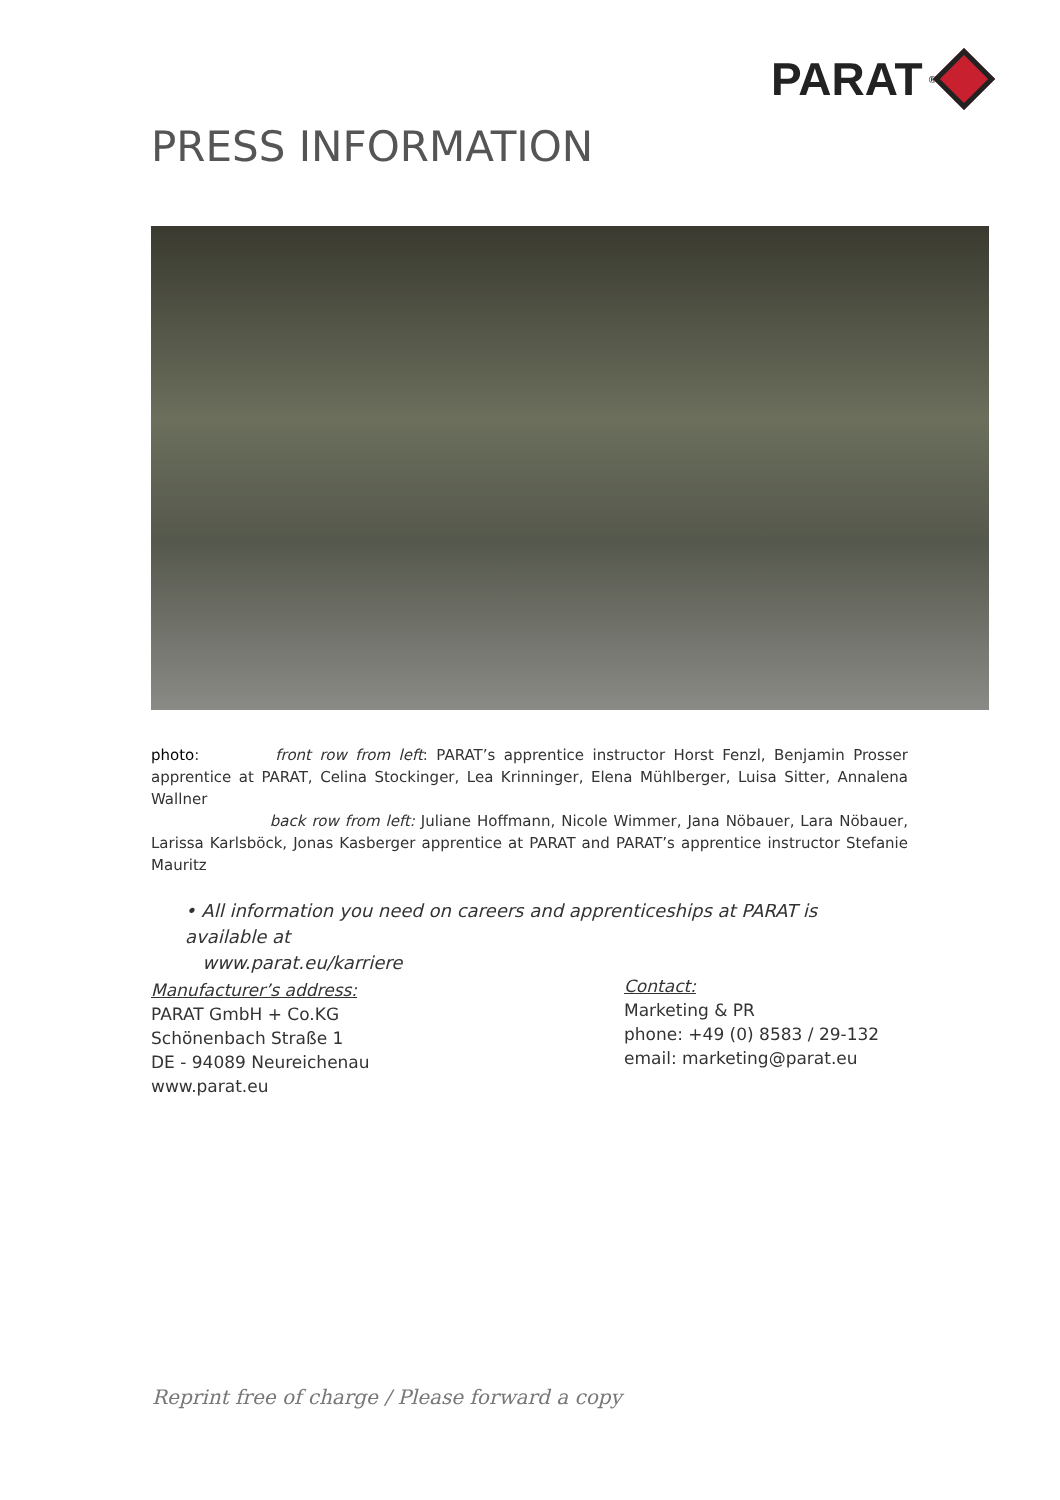PARAT<sup>®</sup>
PRESS INFORMATION
photo: front row from left: PARAT’s apprentice instructor Horst Fenzl, Benjamin Prosser apprentice at PARAT, Celina Stockinger, Lea Krinninger, Elena Mühlberger, Luisa Sitter, Annalena Wallner
back row from left: Juliane Hoffmann, Nicole Wimmer, Jana Nöbauer, Lara Nöbauer, Larissa Karlsböck, Jonas Kasberger apprentice at PARAT and PARAT’s apprentice instructor Stefanie Mauritz
• All information you need on careers and apprenticeships at PARAT is available at
www.parat.eu/karriere
Manufacturer’s address:
PARAT GmbH + Co.KG
Schönenbach Straße 1
DE - 94089 Neureichenau
www.parat.eu
Contact:
Marketing & PR
phone: +49 (0) 8583 / 29-132
email: marketing@parat.eu
Reprint free of charge / Please forward a copy